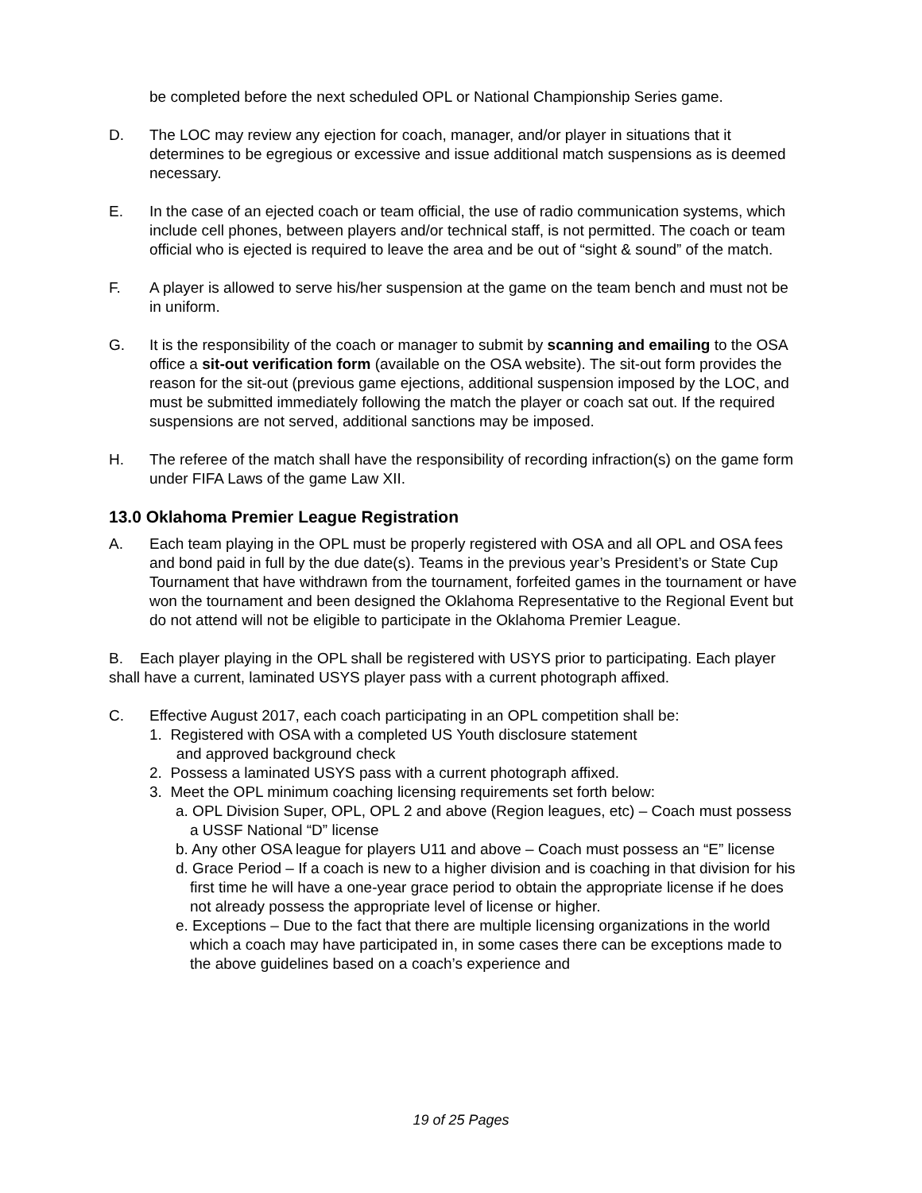be completed before the next scheduled OPL or National Championship Series game.
D. The LOC may review any ejection for coach, manager, and/or player in situations that it determines to be egregious or excessive and issue additional match suspensions as is deemed necessary.
E. In the case of an ejected coach or team official, the use of radio communication systems, which include cell phones, between players and/or technical staff, is not permitted. The coach or team official who is ejected is required to leave the area and be out of “sight & sound” of the match.
F. A player is allowed to serve his/her suspension at the game on the team bench and must not be in uniform.
G. It is the responsibility of the coach or manager to submit by scanning and emailing to the OSA office a sit-out verification form (available on the OSA website). The sit-out form provides the reason for the sit-out (previous game ejections, additional suspension imposed by the LOC, and must be submitted immediately following the match the player or coach sat out. If the required suspensions are not served, additional sanctions may be imposed.
H. The referee of the match shall have the responsibility of recording infraction(s) on the game form under FIFA Laws of the game Law XII.
13.0 Oklahoma Premier League Registration
A. Each team playing in the OPL must be properly registered with OSA and all OPL and OSA fees and bond paid in full by the due date(s). Teams in the previous year’s President’s or State Cup Tournament that have withdrawn from the tournament, forfeited games in the tournament or have won the tournament and been designed the Oklahoma Representative to the Regional Event but do not attend will not be eligible to participate in the Oklahoma Premier League.
B. Each player playing in the OPL shall be registered with USYS prior to participating. Each player shall have a current, laminated USYS player pass with a current photograph affixed.
C. Effective August 2017, each coach participating in an OPL competition shall be:
1. Registered with OSA with a completed US Youth disclosure statement
and approved background check
2. Possess a laminated USYS pass with a current photograph affixed.
3. Meet the OPL minimum coaching licensing requirements set forth below:
a. OPL Division Super, OPL, OPL 2 and above (Region leagues, etc) – Coach must possess a USSF National “D” license
b. Any other OSA league for players U11 and above – Coach must possess an “E” license
d. Grace Period – If a coach is new to a higher division and is coaching in that division for his first time he will have a one-year grace period to obtain the appropriate license if he does not already possess the appropriate level of license or higher.
e. Exceptions – Due to the fact that there are multiple licensing organizations in the world which a coach may have participated in, in some cases there can be exceptions made to the above guidelines based on a coach’s experience and
19 of 25 Pages